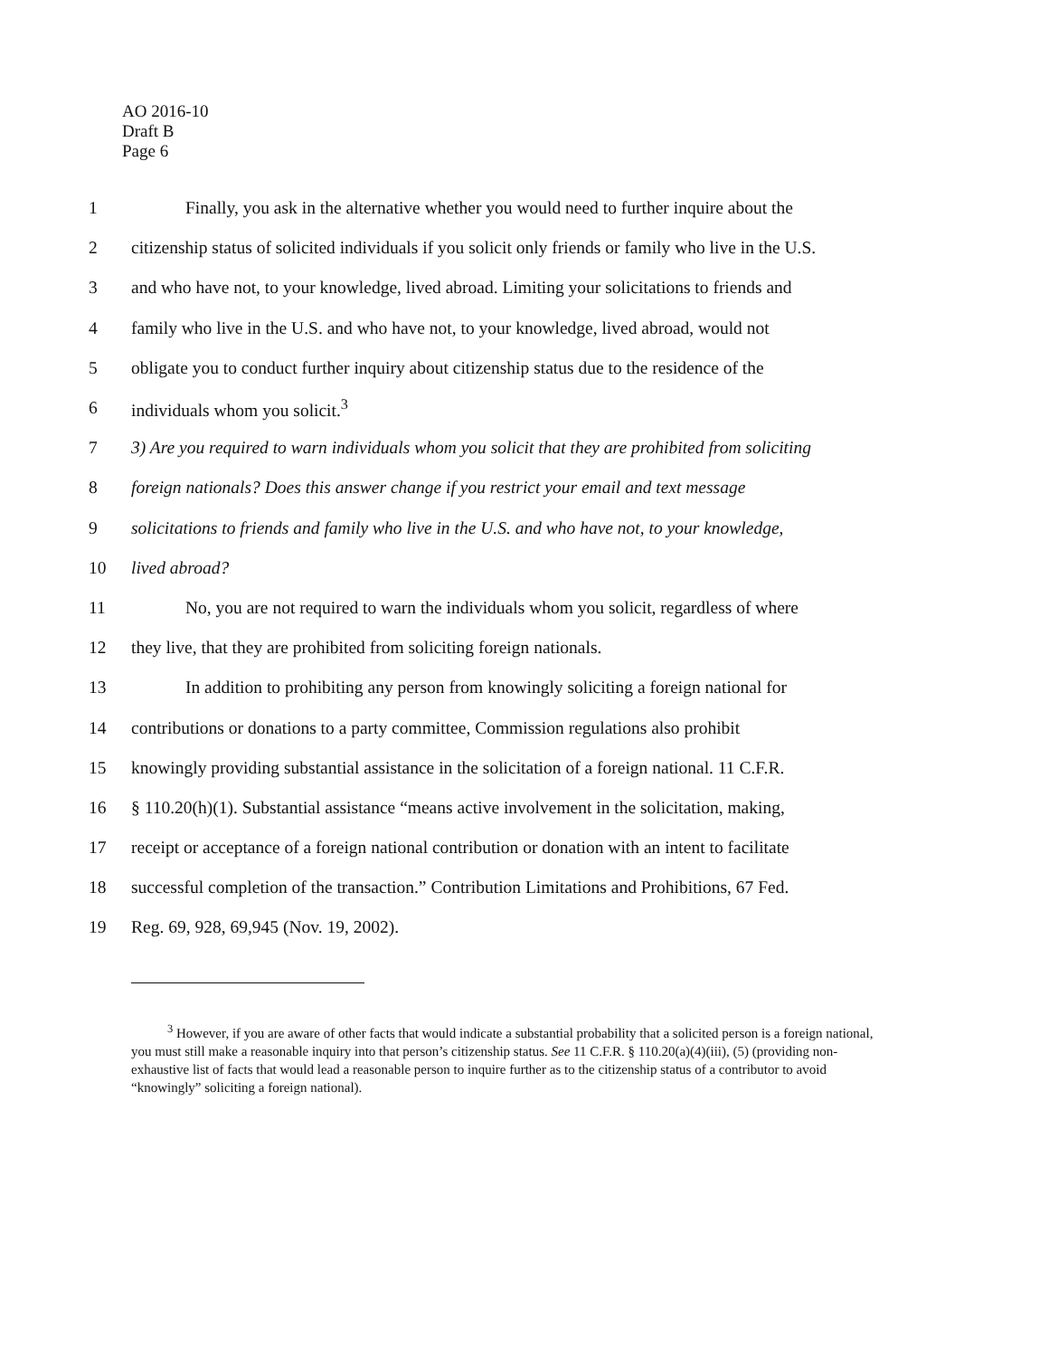AO 2016-10
Draft B
Page 6
1 Finally, you ask in the alternative whether you would need to further inquire about the
2 citizenship status of solicited individuals if you solicit only friends or family who live in the U.S.
3 and who have not, to your knowledge, lived abroad. Limiting your solicitations to friends and
4 family who live in the U.S. and who have not, to your knowledge, lived abroad, would not
5 obligate you to conduct further inquiry about citizenship status due to the residence of the
6 individuals whom you solicit.<sup>3</sup>
7 3) Are you required to warn individuals whom you solicit that they are prohibited from soliciting
8 foreign nationals? Does this answer change if you restrict your email and text message
9 solicitations to friends and family who live in the U.S. and who have not, to your knowledge,
10 lived abroad?
11 No, you are not required to warn the individuals whom you solicit, regardless of where
12 they live, that they are prohibited from soliciting foreign nationals.
13 In addition to prohibiting any person from knowingly soliciting a foreign national for
14 contributions or donations to a party committee, Commission regulations also prohibit
15 knowingly providing substantial assistance in the solicitation of a foreign national. 11 C.F.R.
16 § 110.20(h)(1). Substantial assistance “means active involvement in the solicitation, making,
17 receipt or acceptance of a foreign national contribution or donation with an intent to facilitate
18 successful completion of the transaction.” Contribution Limitations and Prohibitions, 67 Fed.
19 Reg. 69, 928, 69,945 (Nov. 19, 2002).
<sup>3</sup> However, if you are aware of other facts that would indicate a substantial probability that a solicited person is a foreign national, you must still make a reasonable inquiry into that person’s citizenship status. See 11 C.F.R. § 110.20(a)(4)(iii), (5) (providing non-exhaustive list of facts that would lead a reasonable person to inquire further as to the citizenship status of a contributor to avoid “knowingly” soliciting a foreign national).